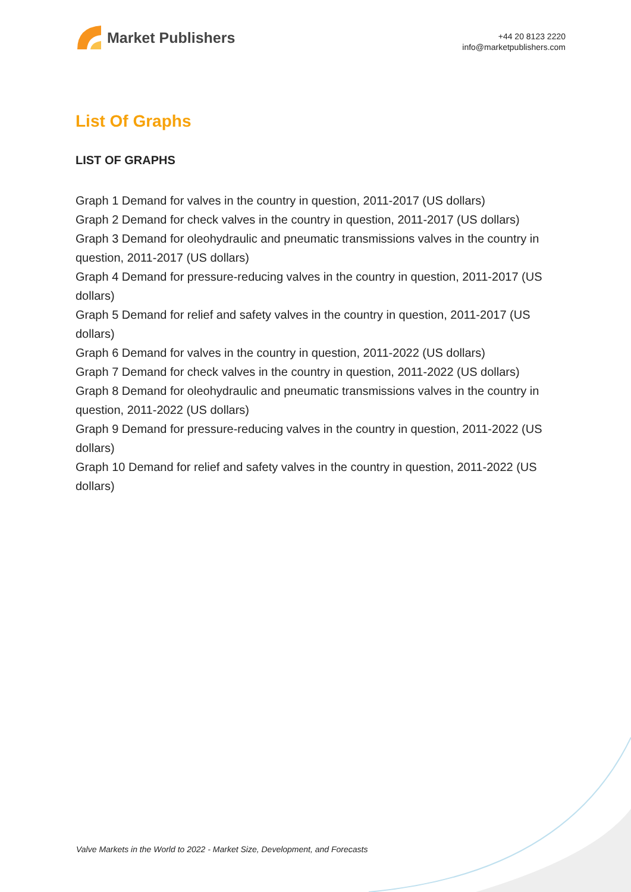Market Publishers
+44 20 8123 2220
info@marketpublishers.com
List Of Graphs
LIST OF GRAPHS
Graph 1 Demand for valves in the country in question, 2011-2017 (US dollars)
Graph 2 Demand for check valves in the country in question, 2011-2017 (US dollars)
Graph 3 Demand for oleohydraulic and pneumatic transmissions valves in the country in question, 2011-2017 (US dollars)
Graph 4 Demand for pressure-reducing valves in the country in question, 2011-2017 (US dollars)
Graph 5 Demand for relief and safety valves in the country in question, 2011-2017 (US dollars)
Graph 6 Demand for valves in the country in question, 2011-2022 (US dollars)
Graph 7 Demand for check valves in the country in question, 2011-2022 (US dollars)
Graph 8 Demand for oleohydraulic and pneumatic transmissions valves in the country in question, 2011-2022 (US dollars)
Graph 9 Demand for pressure-reducing valves in the country in question, 2011-2022 (US dollars)
Graph 10 Demand for relief and safety valves in the country in question, 2011-2022 (US dollars)
Valve Markets in the World to 2022 - Market Size, Development, and Forecasts